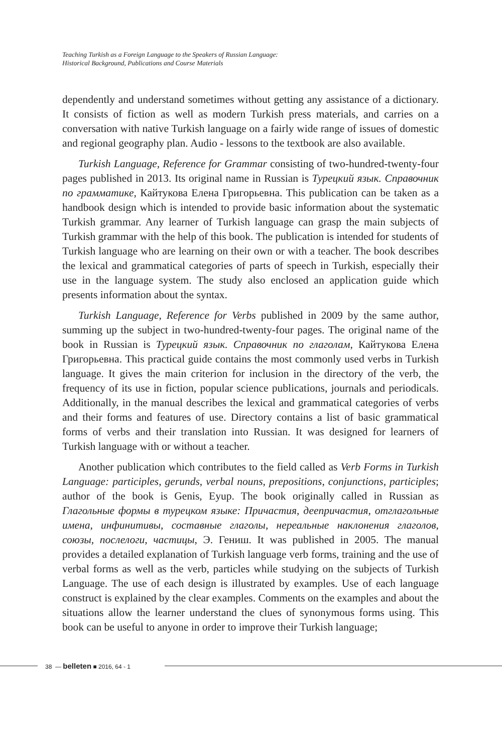Teaching Turkish as a Foreign Language to the Speakers of Russian Language:
Historical Background, Publications and Course Materials
dependently and understand sometimes without getting any assistance of a dictionary. It consists of fiction as well as modern Turkish press materials, and carries on a conversation with native Turkish language on a fairly wide range of issues of domestic and regional geography plan. Audio - lessons to the textbook are also available.
Turkish Language, Reference for Grammar consisting of two-hundred-twenty-four pages published in 2013. Its original name in Russian is Турецкий язык. Справочник по грамматике, Кайтукова Елена Григорьевна. This publication can be taken as a handbook design which is intended to provide basic information about the systematic Turkish grammar. Any learner of Turkish language can grasp the main subjects of Turkish grammar with the help of this book. The publication is intended for students of Turkish language who are learning on their own or with a teacher. The book describes the lexical and grammatical categories of parts of speech in Turkish, especially their use in the language system. The study also enclosed an application guide which presents information about the syntax.
Turkish Language, Reference for Verbs published in 2009 by the same author, summing up the subject in two-hundred-twenty-four pages. The original name of the book in Russian is Турецкий язык. Справочник по глаголам, Кайтукова Елена Григорьевна. This practical guide contains the most commonly used verbs in Turkish language. It gives the main criterion for inclusion in the directory of the verb, the frequency of its use in fiction, popular science publications, journals and periodicals. Additionally, in the manual describes the lexical and grammatical categories of verbs and their forms and features of use. Directory contains a list of basic grammatical forms of verbs and their translation into Russian. It was designed for learners of Turkish language with or without a teacher.
Another publication which contributes to the field called as Verb Forms in Turkish Language: participles, gerunds, verbal nouns, prepositions, conjunctions, participles; author of the book is Genis, Eyup. The book originally called in Russian as Глагольные формы в турецком языке: Причастия, деепричастия, отглагольные имена, инфинитивы, составные глаголы, нереальные наклонения глаголов, союзы, послелоги, частицы, Э. Гениш. It was published in 2005. The manual provides a detailed explanation of Turkish language verb forms, training and the use of verbal forms as well as the verb, particles while studying on the subjects of Turkish Language. The use of each design is illustrated by examples. Use of each language construct is explained by the clear examples. Comments on the examples and about the situations allow the learner understand the clues of synonymous forms using. This book can be useful to anyone in order to improve their Turkish language;
38 — belleten ■ 2016, 64 - 1